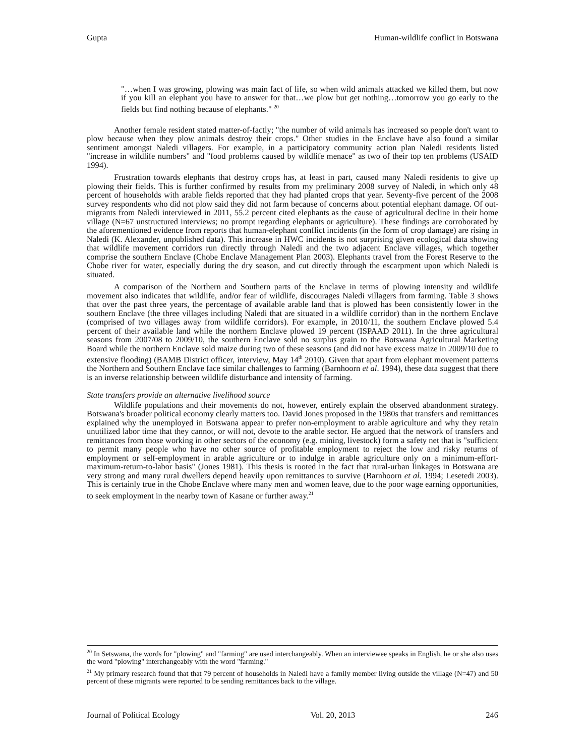Gupta Human-wildlife conflict in Botswana
"…when I was growing, plowing was main fact of life, so when wild animals attacked we killed them, but now if you kill an elephant you have to answer for that…we plow but get nothing…tomorrow you go early to the fields but find nothing because of elephants." <sup>20</sup>
Another female resident stated matter-of-factly; "the number of wild animals has increased so people don't want to plow because when they plow animals destroy their crops." Other studies in the Enclave have also found a similar sentiment amongst Naledi villagers. For example, in a participatory community action plan Naledi residents listed "increase in wildlife numbers" and "food problems caused by wildlife menace" as two of their top ten problems (USAID 1994).
Frustration towards elephants that destroy crops has, at least in part, caused many Naledi residents to give up plowing their fields. This is further confirmed by results from my preliminary 2008 survey of Naledi, in which only 48 percent of households with arable fields reported that they had planted crops that year. Seventy-five percent of the 2008 survey respondents who did not plow said they did not farm because of concerns about potential elephant damage. Of out-migrants from Naledi interviewed in 2011, 55.2 percent cited elephants as the cause of agricultural decline in their home village (N=67 unstructured interviews; no prompt regarding elephants or agriculture). These findings are corroborated by the aforementioned evidence from reports that human-elephant conflict incidents (in the form of crop damage) are rising in Naledi (K. Alexander, unpublished data). This increase in HWC incidents is not surprising given ecological data showing that wildlife movement corridors run directly through Naledi and the two adjacent Enclave villages, which together comprise the southern Enclave (Chobe Enclave Management Plan 2003). Elephants travel from the Forest Reserve to the Chobe river for water, especially during the dry season, and cut directly through the escarpment upon which Naledi is situated.
A comparison of the Northern and Southern parts of the Enclave in terms of plowing intensity and wildlife movement also indicates that wildlife, and/or fear of wildlife, discourages Naledi villagers from farming. Table 3 shows that over the past three years, the percentage of available arable land that is plowed has been consistently lower in the southern Enclave (the three villages including Naledi that are situated in a wildlife corridor) than in the northern Enclave (comprised of two villages away from wildlife corridors). For example, in 2010/11, the southern Enclave plowed 5.4 percent of their available land while the northern Enclave plowed 19 percent (ISPAAD 2011). In the three agricultural seasons from 2007/08 to 2009/10, the southern Enclave sold no surplus grain to the Botswana Agricultural Marketing Board while the northern Enclave sold maize during two of these seasons (and did not have excess maize in 2009/10 due to extensive flooding) (BAMB District officer, interview, May 14<sup>th</sup> 2010). Given that apart from elephant movement patterns the Northern and Southern Enclave face similar challenges to farming (Barnhoorn et al. 1994), these data suggest that there is an inverse relationship between wildlife disturbance and intensity of farming.
State transfers provide an alternative livelihood source
Wildlife populations and their movements do not, however, entirely explain the observed abandonment strategy. Botswana's broader political economy clearly matters too. David Jones proposed in the 1980s that transfers and remittances explained why the unemployed in Botswana appear to prefer non-employment to arable agriculture and why they retain unutilized labor time that they cannot, or will not, devote to the arable sector. He argued that the network of transfers and remittances from those working in other sectors of the economy (e.g. mining, livestock) form a safety net that is "sufficient to permit many people who have no other source of profitable employment to reject the low and risky returns of employment or self-employment in arable agriculture or to indulge in arable agriculture only on a minimum-effort-maximum-return-to-labor basis" (Jones 1981). This thesis is rooted in the fact that rural-urban linkages in Botswana are very strong and many rural dwellers depend heavily upon remittances to survive (Barnhoorn et al. 1994; Lesetedi 2003). This is certainly true in the Chobe Enclave where many men and women leave, due to the poor wage earning opportunities, to seek employment in the nearby town of Kasane or further away.<sup>21</sup>
<sup>20</sup> In Setswana, the words for "plowing" and "farming" are used interchangeably. When an interviewee speaks in English, he or she also uses the word "plowing" interchangeably with the word "farming."
<sup>21</sup> My primary research found that that 79 percent of households in Naledi have a family member living outside the village (N=47) and 50 percent of these migrants were reported to be sending remittances back to the village.
Journal of Political Ecology Vol. 20, 2013 246